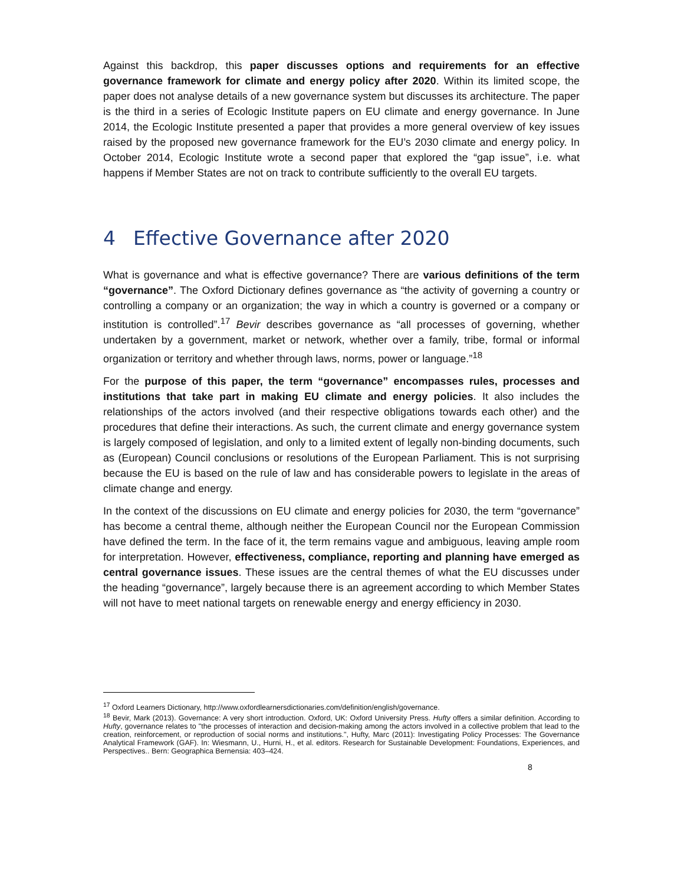Against this backdrop, this paper discusses options and requirements for an effective governance framework for climate and energy policy after 2020. Within its limited scope, the paper does not analyse details of a new governance system but discusses its architecture. The paper is the third in a series of Ecologic Institute papers on EU climate and energy governance. In June 2014, the Ecologic Institute presented a paper that provides a more general overview of key issues raised by the proposed new governance framework for the EU’s 2030 climate and energy policy. In October 2014, Ecologic Institute wrote a second paper that explored the “gap issue”, i.e. what happens if Member States are not on track to contribute sufficiently to the overall EU targets.
4 Effective Governance after 2020
What is governance and what is effective governance? There are various definitions of the term “governance”. The Oxford Dictionary defines governance as “the activity of governing a country or controlling a company or an organization; the way in which a country is governed or a company or institution is controlled”.<sup>17</sup> Bevir describes governance as “all processes of governing, whether undertaken by a government, market or network, whether over a family, tribe, formal or informal organization or territory and whether through laws, norms, power or language.”<sup>18</sup>
For the purpose of this paper, the term “governance” encompasses rules, processes and institutions that take part in making EU climate and energy policies. It also includes the relationships of the actors involved (and their respective obligations towards each other) and the procedures that define their interactions. As such, the current climate and energy governance system is largely composed of legislation, and only to a limited extent of legally non-binding documents, such as (European) Council conclusions or resolutions of the European Parliament. This is not surprising because the EU is based on the rule of law and has considerable powers to legislate in the areas of climate change and energy.
In the context of the discussions on EU climate and energy policies for 2030, the term “governance” has become a central theme, although neither the European Council nor the European Commission have defined the term. In the face of it, the term remains vague and ambiguous, leaving ample room for interpretation. However, effectiveness, compliance, reporting and planning have emerged as central governance issues. These issues are the central themes of what the EU discusses under the heading “governance”, largely because there is an agreement according to which Member States will not have to meet national targets on renewable energy and energy efficiency in 2030.
<sup>17</sup> Oxford Learners Dictionary, http://www.oxfordlearnersdictionaries.com/definition/english/governance.
<sup>18</sup> Bevir, Mark (2013). Governance: A very short introduction. Oxford, UK: Oxford University Press. Hufty offers a similar definition. According to Hufty, governance relates to "the processes of interaction and decision-making among the actors involved in a collective problem that lead to the creation, reinforcement, or reproduction of social norms and institutions.", Hufty, Marc (2011): Investigating Policy Processes: The Governance Analytical Framework (GAF). In: Wiesmann, U., Hurni, H., et al. editors. Research for Sustainable Development: Foundations, Experiences, and Perspectives.. Bern: Geographica Bernensia: 403–424.
8